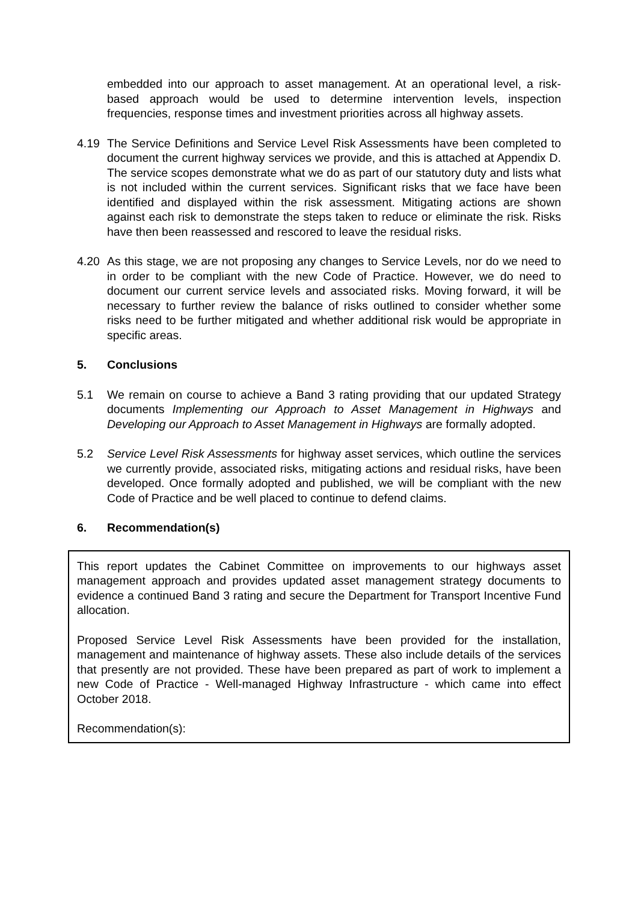embedded into our approach to asset management. At an operational level, a risk-based approach would be used to determine intervention levels, inspection frequencies, response times and investment priorities across all highway assets.
4.19 The Service Definitions and Service Level Risk Assessments have been completed to document the current highway services we provide, and this is attached at Appendix D. The service scopes demonstrate what we do as part of our statutory duty and lists what is not included within the current services. Significant risks that we face have been identified and displayed within the risk assessment. Mitigating actions are shown against each risk to demonstrate the steps taken to reduce or eliminate the risk. Risks have then been reassessed and rescored to leave the residual risks.
4.20 As this stage, we are not proposing any changes to Service Levels, nor do we need to in order to be compliant with the new Code of Practice. However, we do need to document our current service levels and associated risks. Moving forward, it will be necessary to further review the balance of risks outlined to consider whether some risks need to be further mitigated and whether additional risk would be appropriate in specific areas.
5. Conclusions
5.1 We remain on course to achieve a Band 3 rating providing that our updated Strategy documents Implementing our Approach to Asset Management in Highways and Developing our Approach to Asset Management in Highways are formally adopted.
5.2 Service Level Risk Assessments for highway asset services, which outline the services we currently provide, associated risks, mitigating actions and residual risks, have been developed. Once formally adopted and published, we will be compliant with the new Code of Practice and be well placed to continue to defend claims.
6. Recommendation(s)
This report updates the Cabinet Committee on improvements to our highways asset management approach and provides updated asset management strategy documents to evidence a continued Band 3 rating and secure the Department for Transport Incentive Fund allocation.
Proposed Service Level Risk Assessments have been provided for the installation, management and maintenance of highway assets. These also include details of the services that presently are not provided. These have been prepared as part of work to implement a new Code of Practice - Well-managed Highway Infrastructure - which came into effect October 2018.
Recommendation(s):